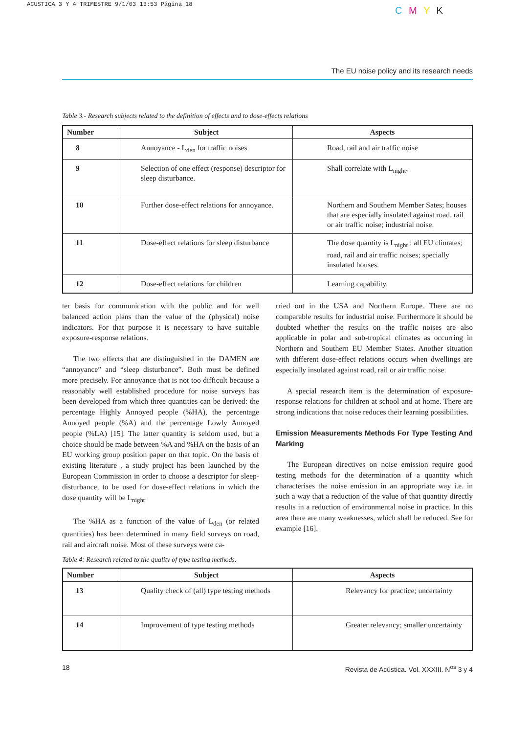ACUSTICA 3 Y 4 TRIMESTRE 9/1/03 13:53 Página 18
C M Y K
The EU noise policy and its research needs
Table 3.- Research subjects related to the definition of effects and to dose-effects relations
| Number | Subject | Aspects |
| --- | --- | --- |
| 8 | Annoyance - L<sub>den</sub> for traffic noises | Road, rail and air traffic noise |
| 9 | Selection of one effect (response) descriptor for sleep disturbance. | Shall correlate with L<sub>night</sub>. |
| 10 | Further dose-effect relations for annoyance. | Northern and Southern Member Sates; houses that are especially insulated against road, rail or air traffic noise; industrial noise. |
| 11 | Dose-effect relations for sleep disturbance | The dose quantity is L<sub>night</sub> ; all EU climates; road, rail and air traffic noises; specially insulated houses. |
| 12 | Dose-effect relations for children | Learning capability. |
ter basis for communication with the public and for well balanced action plans than the value of the (physical) noise indicators. For that purpose it is necessary to have suitable exposure-response relations.
The two effects that are distinguished in the DAMEN are “annoyance” and “sleep disturbance”. Both must be defined more precisely. For annoyance that is not too difficult because a reasonably well established procedure for noise surveys has been developed from which three quantities can be derived: the percentage Highly Annoyed people (%HA), the percentage Annoyed people (%A) and the percentage Lowly Annoyed people (%LA) [15]. The latter quantity is seldom used, but a choice should be made between %A and %HA on the basis of an EU working group position paper on that topic. On the basis of existing literature , a study project has been launched by the European Commission in order to choose a descriptor for sleep-disturbance, to be used for dose-effect relations in which the dose quantity will be L<sub>night</sub>.
The %HA as a function of the value of L<sub>den</sub> (or related quantities) has been determined in many field surveys on road, rail and aircraft noise. Most of these surveys were ca-
rried out in the USA and Northern Europe. There are no comparable results for industrial noise. Furthermore it should be doubted whether the results on the traffic noises are also applicable in polar and sub-tropical climates as occurring in Northern and Southern EU Member States. Another situation with different dose-effect relations occurs when dwellings are especially insulated against road, rail or air traffic noise.
A special research item is the determination of exposure-response relations for children at school and at home. There are strong indications that noise reduces their learning possibilities.
Emission Measurements Methods For Type Testing And Marking
The European directives on noise emission require good testing methods for the determination of a quantity which characterises the noise emission in an appropriate way i.e. in such a way that a reduction of the value of that quantity directly results in a reduction of environmental noise in practice. In this area there are many weaknesses, which shall be reduced. See for example [16].
Table 4: Research related to the quality of type testing methods.
| Number | Subject | Aspects |
| --- | --- | --- |
| 13 | Quality check of (all) type testing methods | Relevancy for practice; uncertainty |
| 14 | Improvement of type testing methods | Greater relevancy; smaller uncertainty |
18 Revista de Acústica. Vol. XXXIII. N<sup>os</sup> 3 y 4